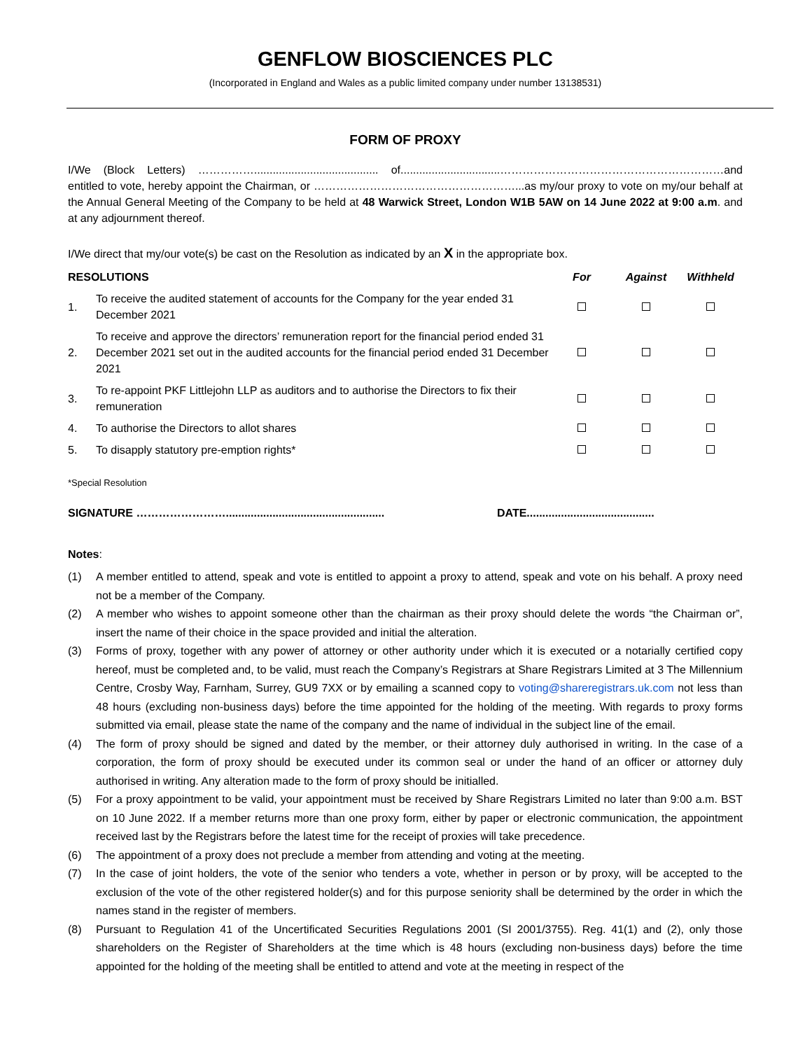GENFLOW BIOSCIENCES PLC
(Incorporated in England and Wales as a public limited company under number 13138531)
FORM OF PROXY
I/We (Block Letters) ……………........................................ of................................……………………………………………………and entitled to vote, hereby appoint the Chairman, or ………………………………………………...as my/our proxy to vote on my/our behalf at the Annual General Meeting of the Company to be held at 48 Warwick Street, London W1B 5AW on 14 June 2022 at 9:00 a.m. and at any adjournment thereof.
I/We direct that my/our vote(s) be cast on the Resolution as indicated by an X in the appropriate box.
| RESOLUTIONS | | For | Against | Withheld |
| --- | --- | --- | --- | --- |
| 1. | To receive the audited statement of accounts for the Company for the year ended 31 December 2021 | | | |
| 2. | To receive and approve the directors’ remuneration report for the financial period ended 31 December 2021 set out in the audited accounts for the financial period ended 31 December 2021 | | | |
| 3. | To re-appoint PKF Littlejohn LLP as auditors and to authorise the Directors to fix their remuneration | | | |
| 4. | To authorise the Directors to allot shares | | | |
| 5. | To disapply statutory pre-emption rights* | | | |
*Special Resolution
SIGNATURE ……………………................................................... DATE.........................................
Notes:
(1) A member entitled to attend, speak and vote is entitled to appoint a proxy to attend, speak and vote on his behalf. A proxy need not be a member of the Company.
(2) A member who wishes to appoint someone other than the chairman as their proxy should delete the words “the Chairman or”, insert the name of their choice in the space provided and initial the alteration.
(3) Forms of proxy, together with any power of attorney or other authority under which it is executed or a notarially certified copy hereof, must be completed and, to be valid, must reach the Company’s Registrars at Share Registrars Limited at 3 The Millennium Centre, Crosby Way, Farnham, Surrey, GU9 7XX or by emailing a scanned copy to voting@shareregistrars.uk.com not less than 48 hours (excluding non-business days) before the time appointed for the holding of the meeting. With regards to proxy forms submitted via email, please state the name of the company and the name of individual in the subject line of the email.
(4) The form of proxy should be signed and dated by the member, or their attorney duly authorised in writing. In the case of a corporation, the form of proxy should be executed under its common seal or under the hand of an officer or attorney duly authorised in writing. Any alteration made to the form of proxy should be initialled.
(5) For a proxy appointment to be valid, your appointment must be received by Share Registrars Limited no later than 9:00 a.m. BST on 10 June 2022. If a member returns more than one proxy form, either by paper or electronic communication, the appointment received last by the Registrars before the latest time for the receipt of proxies will take precedence.
(6) The appointment of a proxy does not preclude a member from attending and voting at the meeting.
(7) In the case of joint holders, the vote of the senior who tenders a vote, whether in person or by proxy, will be accepted to the exclusion of the vote of the other registered holder(s) and for this purpose seniority shall be determined by the order in which the names stand in the register of members.
(8) Pursuant to Regulation 41 of the Uncertificated Securities Regulations 2001 (SI 2001/3755). Reg. 41(1) and (2), only those shareholders on the Register of Shareholders at the time which is 48 hours (excluding non-business days) before the time appointed for the holding of the meeting shall be entitled to attend and vote at the meeting in respect of the